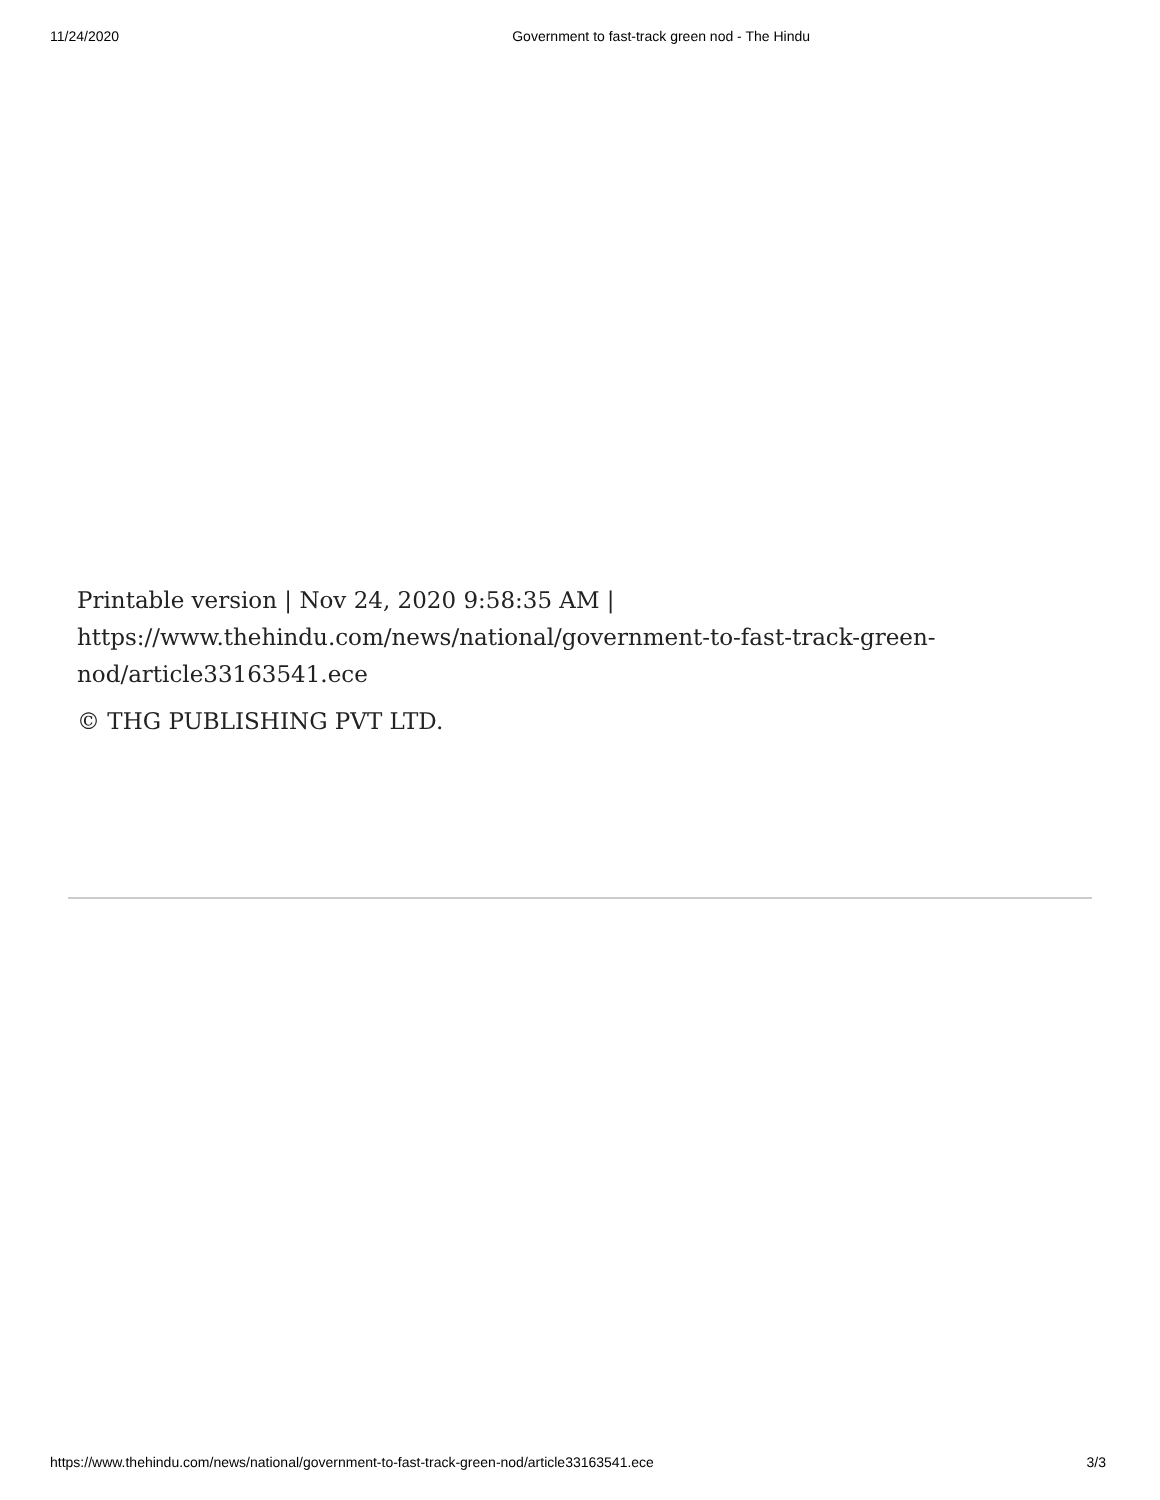11/24/2020 Government to fast-track green nod - The Hindu
Printable version | Nov 24, 2020 9:58:35 AM | https://www.thehindu.com/news/national/government-to-fast-track-green-nod/article33163541.ece
© THG PUBLISHING PVT LTD.
https://www.thehindu.com/news/national/government-to-fast-track-green-nod/article33163541.ece 3/3